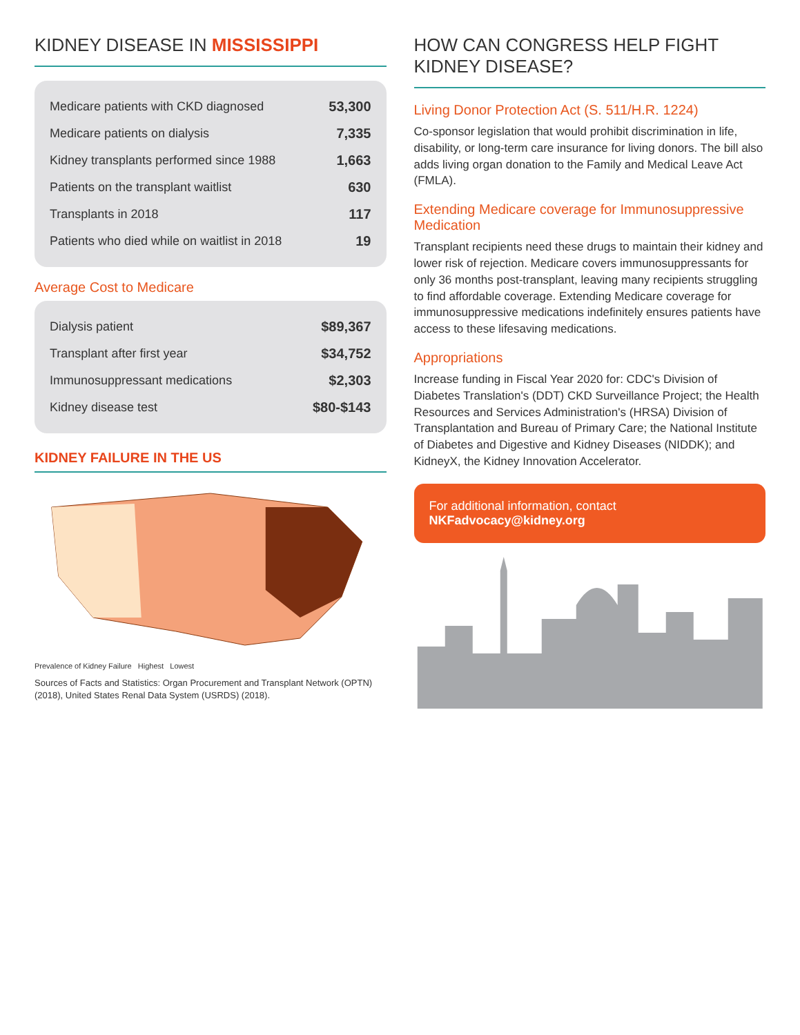KIDNEY DISEASE IN MISSISSIPPI
| Medicare patients with CKD diagnosed | 53,300 |
| Medicare patients on dialysis | 7,335 |
| Kidney transplants performed since 1988 | 1,663 |
| Patients on the transplant waitlist | 630 |
| Transplants in 2018 | 117 |
| Patients who died while on waitlist in 2018 | 19 |
Average Cost to Medicare
| Dialysis patient | $89,367 |
| Transplant after first year | $34,752 |
| Immunosuppressant medications | $2,303 |
| Kidney disease test | $80-$143 |
KIDNEY FAILURE IN THE US
Prevalence of Kidney Failure Highest Lowest
Sources of Facts and Statistics: Organ Procurement and Transplant Network (OPTN) (2018), United States Renal Data System (USRDS) (2018).
HOW CAN CONGRESS HELP FIGHT KIDNEY DISEASE?
Living Donor Protection Act (S. 511/H.R. 1224)
Co-sponsor legislation that would prohibit discrimination in life, disability, or long-term care insurance for living donors. The bill also adds living organ donation to the Family and Medical Leave Act (FMLA).
Extending Medicare coverage for Immunosuppressive Medication
Transplant recipients need these drugs to maintain their kidney and lower risk of rejection. Medicare covers immunosuppressants for only 36 months post-transplant, leaving many recipients struggling to find affordable coverage. Extending Medicare coverage for immunosuppressive medications indefinitely ensures patients have access to these lifesaving medications.
Appropriations
Increase funding in Fiscal Year 2020 for: CDC's Division of Diabetes Translation's (DDT) CKD Surveillance Project; the Health Resources and Services Administration's (HRSA) Division of Transplantation and Bureau of Primary Care; the National Institute of Diabetes and Digestive and Kidney Diseases (NIDDK); and KidneyX, the Kidney Innovation Accelerator.
For additional information, contact NKFadvocacy@kidney.org